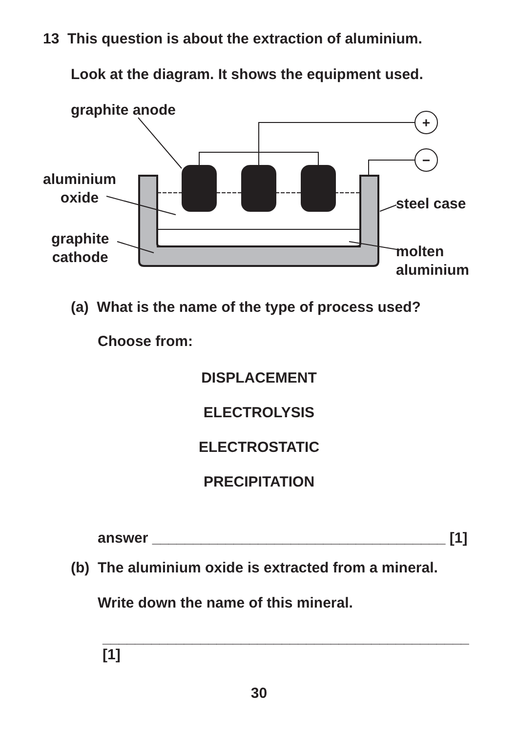13 This question is about the extraction of aluminium.
Look at the diagram. It shows the equipment used.
+
−
graphite anode
aluminium
oxide
graphite
cathode
steel case
molten
aluminium
(a) What is the name of the type of process used?
Choose from:
DISPLACEMENT
ELECTROLYSIS
ELECTROSTATIC
PRECIPITATION
answer ____________________________________ [1]
(b) The aluminium oxide is extracted from a mineral.
Write down the name of this mineral.
_____________________________________________ [1]
30